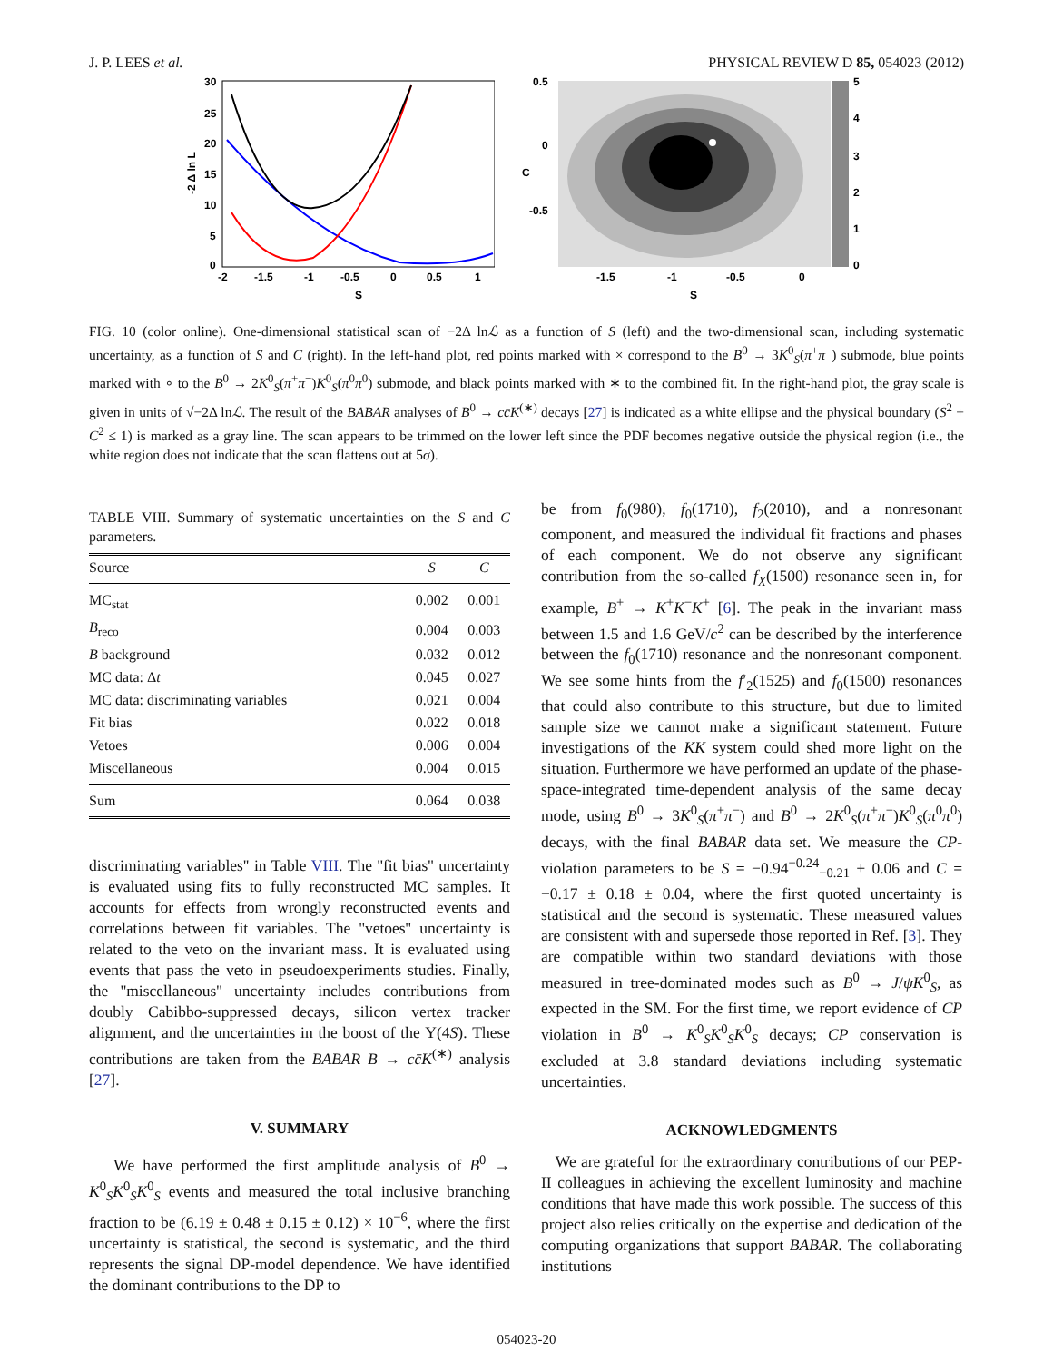J. P. LEES et al. PHYSICAL REVIEW D 85, 054023 (2012)
30
25
20
15
10
5
0
-2
-1.5
-1
-0.5
0
0.5
1
S
-2 Δ ln L
0.5
0
-0.5
5
4
3
2
1
0
-1.5
-1
-0.5
0
S
C
FIG. 10 (color online). One-dimensional statistical scan of −2Δ lnℒ as a function of S (left) and the two-dimensional scan, including systematic uncertainty, as a function of S and C (right). In the left-hand plot, red points marked with × correspond to the B<sup>0</sup> → 3K<sup>0</sup><sub>S</sub>(π<sup>+</sup>π<sup>−</sup>) submode, blue points marked with ∘ to the B<sup>0</sup> → 2K<sup>0</sup><sub>S</sub>(π<sup>+</sup>π<sup>−</sup>)K<sup>0</sup><sub>S</sub>(π<sup>0</sup>π<sup>0</sup>) submode, and black points marked with ∗ to the combined fit. In the right-hand plot, the gray scale is given in units of √−2Δ lnℒ. The result of the BABAR analyses of B<sup>0</sup> → cc̄K<sup>(∗)</sup> decays [27] is indicated as a white ellipse and the physical boundary (S<sup>2</sup> + C<sup>2</sup> ≤ 1) is marked as a gray line. The scan appears to be trimmed on the lower left since the PDF becomes negative outside the physical region (i.e., the white region does not indicate that the scan flattens out at 5σ).
TABLE VIII. Summary of systematic uncertainties on the S and C parameters.
| Source | S | C |
| --- | --- | --- |
| MC<sub>stat</sub> | 0.002 | 0.001 |
| B<sub>reco</sub> | 0.004 | 0.003 |
| B background | 0.032 | 0.012 |
| MC data: Δ t | 0.045 | 0.027 |
| MC data: discriminating variables | 0.021 | 0.004 |
| Fit bias | 0.022 | 0.018 |
| Vetoes | 0.006 | 0.004 |
| Miscellaneous | 0.004 | 0.015 |
| Sum | 0.064 | 0.038 |
discriminating variables'' in Table VIII. The ''fit bias'' uncertainty is evaluated using fits to fully reconstructed MC samples. It accounts for effects from wrongly reconstructed events and correlations between fit variables. The ''vetoes'' uncertainty is related to the veto on the invariant mass. It is evaluated using events that pass the veto in pseudoexperiments studies. Finally, the ''miscellaneous'' uncertainty includes contributions from doubly Cabibbo-suppressed decays, silicon vertex tracker alignment, and the uncertainties in the boost of the Υ(4S). These contributions are taken from the BABAR B → cc̄K<sup>(∗)</sup> analysis [27].
V. SUMMARY
We have performed the first amplitude analysis of B<sup>0</sup> → K<sup>0</sup><sub>S</sub>K<sup>0</sup><sub>S</sub>K<sup>0</sup><sub>S</sub> events and measured the total inclusive branching fraction to be (6.19 ± 0.48 ± 0.15 ± 0.12) × 10<sup>−6</sup>, where the first uncertainty is statistical, the second is systematic, and the third represents the signal DP-model dependence. We have identified the dominant contributions to the DP to
be from f<sub>0</sub>(980), f<sub>0</sub>(1710), f<sub>2</sub>(2010), and a nonresonant component, and measured the individual fit fractions and phases of each component. We do not observe any significant contribution from the so-called f<sub>X</sub>(1500) resonance seen in, for example, B<sup>+</sup> → K<sup>+</sup>K<sup>−</sup>K<sup>+</sup> [6]. The peak in the invariant mass between 1.5 and 1.6 GeV/c<sup>2</sup> can be described by the interference between the f<sub>0</sub>(1710) resonance and the nonresonant component. We see some hints from the f′<sub>2</sub>(1525) and f<sub>0</sub>(1500) resonances that could also contribute to this structure, but due to limited sample size we cannot make a significant statement. Future investigations of the KK system could shed more light on the situation. Furthermore we have performed an update of the phase-space-integrated time-dependent analysis of the same decay mode, using B<sup>0</sup> → 3K<sup>0</sup><sub>S</sub>(π<sup>+</sup>π<sup>−</sup>) and B<sup>0</sup> → 2K<sup>0</sup><sub>S</sub>(π<sup>+</sup>π<sup>−</sup>)K<sup>0</sup><sub>S</sub>(π<sup>0</sup>π<sup>0</sup>) decays, with the final BABAR data set. We measure the CP-violation parameters to be S = −0.94<sup>+0.24</sup><sub>−0.21</sub> ± 0.06 and C = −0.17 ± 0.18 ± 0.04, where the first quoted uncertainty is statistical and the second is systematic. These measured values are consistent with and supersede those reported in Ref. [3]. They are compatible within two standard deviations with those measured in tree-dominated modes such as B<sup>0</sup> → J/ψK<sup>0</sup><sub>S</sub>, as expected in the SM. For the first time, we report evidence of CP violation in B<sup>0</sup> → K<sup>0</sup><sub>S</sub>K<sup>0</sup><sub>S</sub>K<sup>0</sup><sub>S</sub> decays; CP conservation is excluded at 3.8 standard deviations including systematic uncertainties.
ACKNOWLEDGMENTS
We are grateful for the extraordinary contributions of our PEP-II colleagues in achieving the excellent luminosity and machine conditions that have made this work possible. The success of this project also relies critically on the expertise and dedication of the computing organizations that support BABAR. The collaborating institutions
054023-20